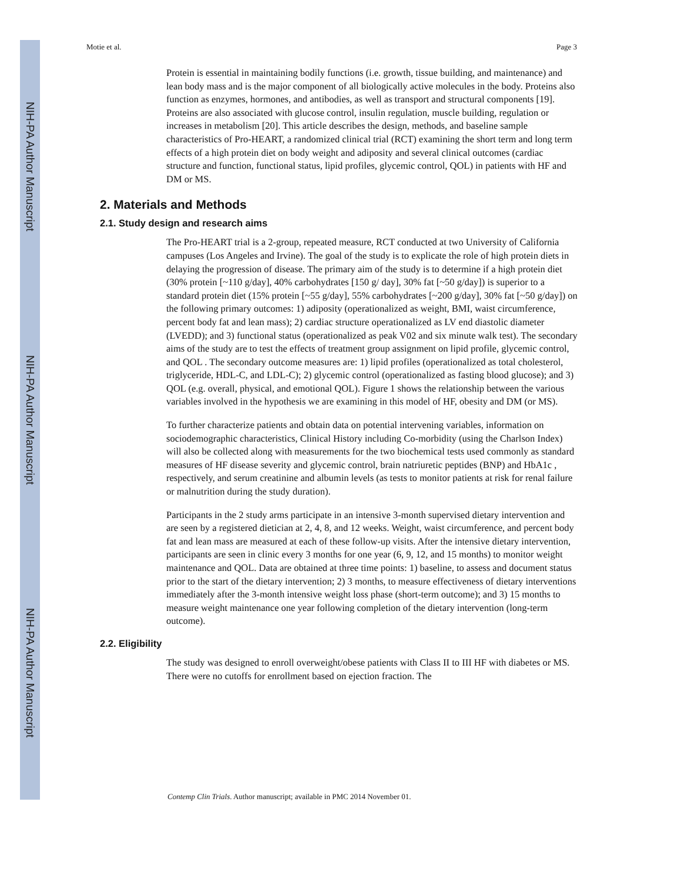NIH-PA Author Manuscript
NIH-PA Author Manuscript
NIH-PA Author Manuscript
Motie et al. Page 3
Protein is essential in maintaining bodily functions (i.e. growth, tissue building, and maintenance) and lean body mass and is the major component of all biologically active molecules in the body. Proteins also function as enzymes, hormones, and antibodies, as well as transport and structural components [19]. Proteins are also associated with glucose control, insulin regulation, muscle building, regulation or increases in metabolism [20]. This article describes the design, methods, and baseline sample characteristics of Pro-HEART, a randomized clinical trial (RCT) examining the short term and long term effects of a high protein diet on body weight and adiposity and several clinical outcomes (cardiac structure and function, functional status, lipid profiles, glycemic control, QOL) in patients with HF and DM or MS.
2. Materials and Methods
2.1. Study design and research aims
The Pro-HEART trial is a 2-group, repeated measure, RCT conducted at two University of California campuses (Los Angeles and Irvine). The goal of the study is to explicate the role of high protein diets in delaying the progression of disease. The primary aim of the study is to determine if a high protein diet (30% protein [~110 g/day], 40% carbohydrates [150 g/ day], 30% fat [~50 g/day]) is superior to a standard protein diet (15% protein [~55 g/day], 55% carbohydrates [~200 g/day], 30% fat [~50 g/day]) on the following primary outcomes: 1) adiposity (operationalized as weight, BMI, waist circumference, percent body fat and lean mass); 2) cardiac structure operationalized as LV end diastolic diameter (LVEDD); and 3) functional status (operationalized as peak V02 and six minute walk test). The secondary aims of the study are to test the effects of treatment group assignment on lipid profile, glycemic control, and QOL . The secondary outcome measures are: 1) lipid profiles (operationalized as total cholesterol, triglyceride, HDL-C, and LDL-C); 2) glycemic control (operationalized as fasting blood glucose); and 3) QOL (e.g. overall, physical, and emotional QOL). Figure 1 shows the relationship between the various variables involved in the hypothesis we are examining in this model of HF, obesity and DM (or MS).
To further characterize patients and obtain data on potential intervening variables, information on sociodemographic characteristics, Clinical History including Co-morbidity (using the Charlson Index) will also be collected along with measurements for the two biochemical tests used commonly as standard measures of HF disease severity and glycemic control, brain natriuretic peptides (BNP) and HbA1c , respectively, and serum creatinine and albumin levels (as tests to monitor patients at risk for renal failure or malnutrition during the study duration).
Participants in the 2 study arms participate in an intensive 3-month supervised dietary intervention and are seen by a registered dietician at 2, 4, 8, and 12 weeks. Weight, waist circumference, and percent body fat and lean mass are measured at each of these follow-up visits. After the intensive dietary intervention, participants are seen in clinic every 3 months for one year (6, 9, 12, and 15 months) to monitor weight maintenance and QOL. Data are obtained at three time points: 1) baseline, to assess and document status prior to the start of the dietary intervention; 2) 3 months, to measure effectiveness of dietary interventions immediately after the 3-month intensive weight loss phase (short-term outcome); and 3) 15 months to measure weight maintenance one year following completion of the dietary intervention (long-term outcome).
2.2. Eligibility
The study was designed to enroll overweight/obese patients with Class II to III HF with diabetes or MS. There were no cutoffs for enrollment based on ejection fraction. The
Contemp Clin Trials. Author manuscript; available in PMC 2014 November 01.